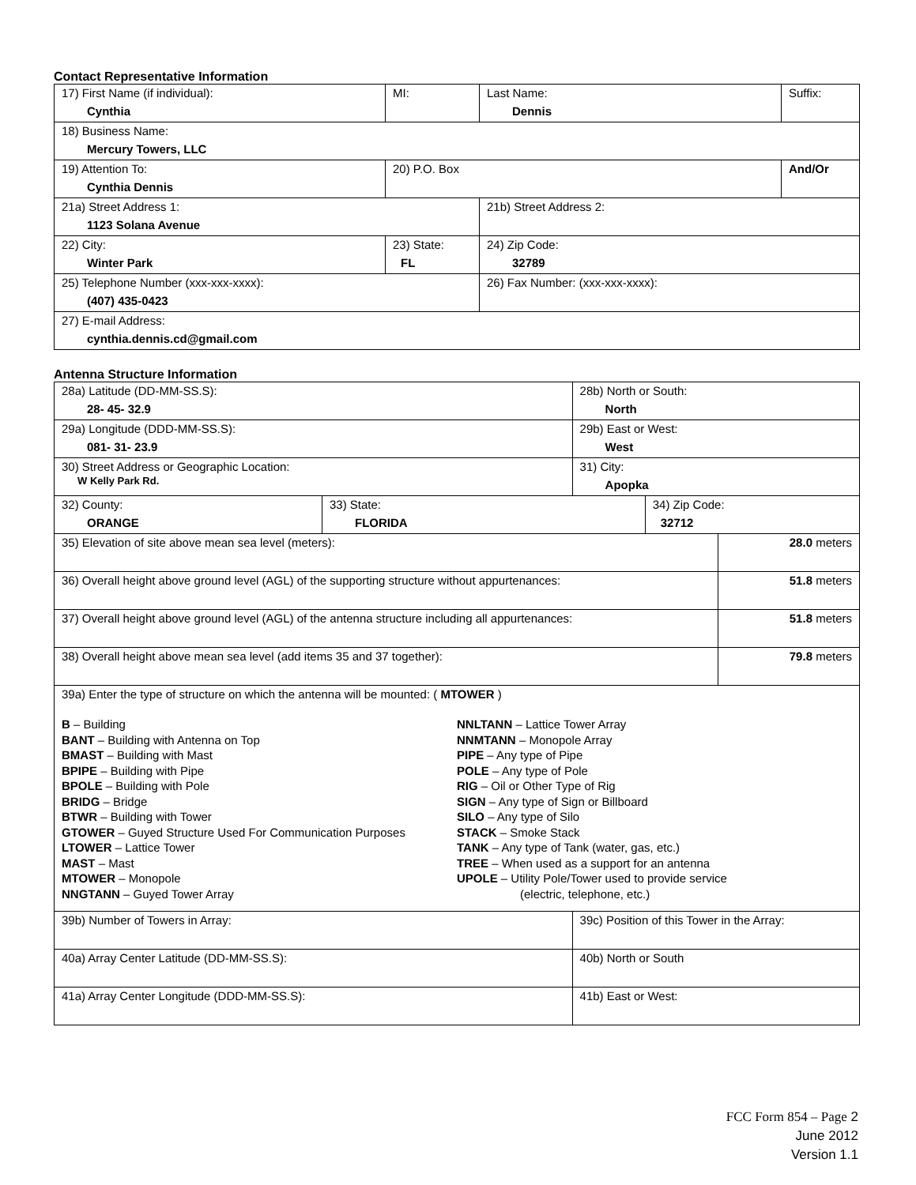Contact Representative Information
| 17) First Name (if individual): Cynthia | MI: | Last Name: Dennis | Suffix: |
| 18) Business Name: Mercury Towers, LLC | | | |
| 19) Attention To: Cynthia Dennis | 20) P.O. Box | | And/Or |
| 21a) Street Address 1: 1123 Solana Avenue | | 21b) Street Address 2: | |
| 22) City: Winter Park | 23) State: FL | 24) Zip Code: 32789 | |
| 25) Telephone Number (xxx-xxx-xxxx): (407) 435-0423 | | 26) Fax Number: (xxx-xxx-xxxx): | |
| 27) E-mail Address: cynthia.dennis.cd@gmail.com | | | |
Antenna Structure Information
| 28a) Latitude (DD-MM-SS.S): 28- 45- 32.9 | | 28b) North or South: North | | |
| 29a) Longitude (DDD-MM-SS.S): 081- 31- 23.9 | | 29b) East or West: West | | |
| 30) Street Address or Geographic Location: W Kelly Park Rd. | | 31) City: Apopka | | |
| 32) County: ORANGE | 33) State: FLORIDA | | 34) Zip Code: 32712 | |
| 35) Elevation of site above mean sea level (meters): | | | | 28.0 meters |
| 36) Overall height above ground level (AGL) of the supporting structure without appurtenances: | | | | 51.8 meters |
| 37) Overall height above ground level (AGL) of the antenna structure including all appurtenances: | | | | 51.8 meters |
| 38) Overall height above mean sea level (add items 35 and 37 together): | | | | 79.8 meters |
| 39a) Enter the type of structure on which the antenna will be mounted: ( MTOWER ) B – Building BANT – Building with Antenna on Top BMAST – Building with Mast BPIPE – Building with Pipe BPOLE – Building with Pole BRIDG – Bridge BTWR – Building with Tower GTOWER – Guyed Structure Used For Communication Purposes LTOWER – Lattice Tower MAST – Mast MTOWER – Monopole NNGTANN – Guyed Tower Array NNLTANN – Lattice Tower Array NNMTANN – Monopole Array PIPE – Any type of Pipe POLE – Any type of Pole RIG – Oil or Other Type of Rig SIGN – Any type of Sign or Billboard SILO – Any type of Silo STACK – Smoke Stack TANK – Any type of Tank (water, gas, etc.) TREE – When used as a support for an antenna UPOLE – Utility Pole/Tower used to provide service (electric, telephone, etc.) | | | | |
| 39b) Number of Towers in Array: | | 39c) Position of this Tower in the Array: | | |
| 40a) Array Center Latitude (DD-MM-SS.S): | | 40b) North or South | | |
| 41a) Array Center Longitude (DDD-MM-SS.S): | | 41b) East or West: | | |
FCC Form 854 – Page 2
June 2012
Version 1.1